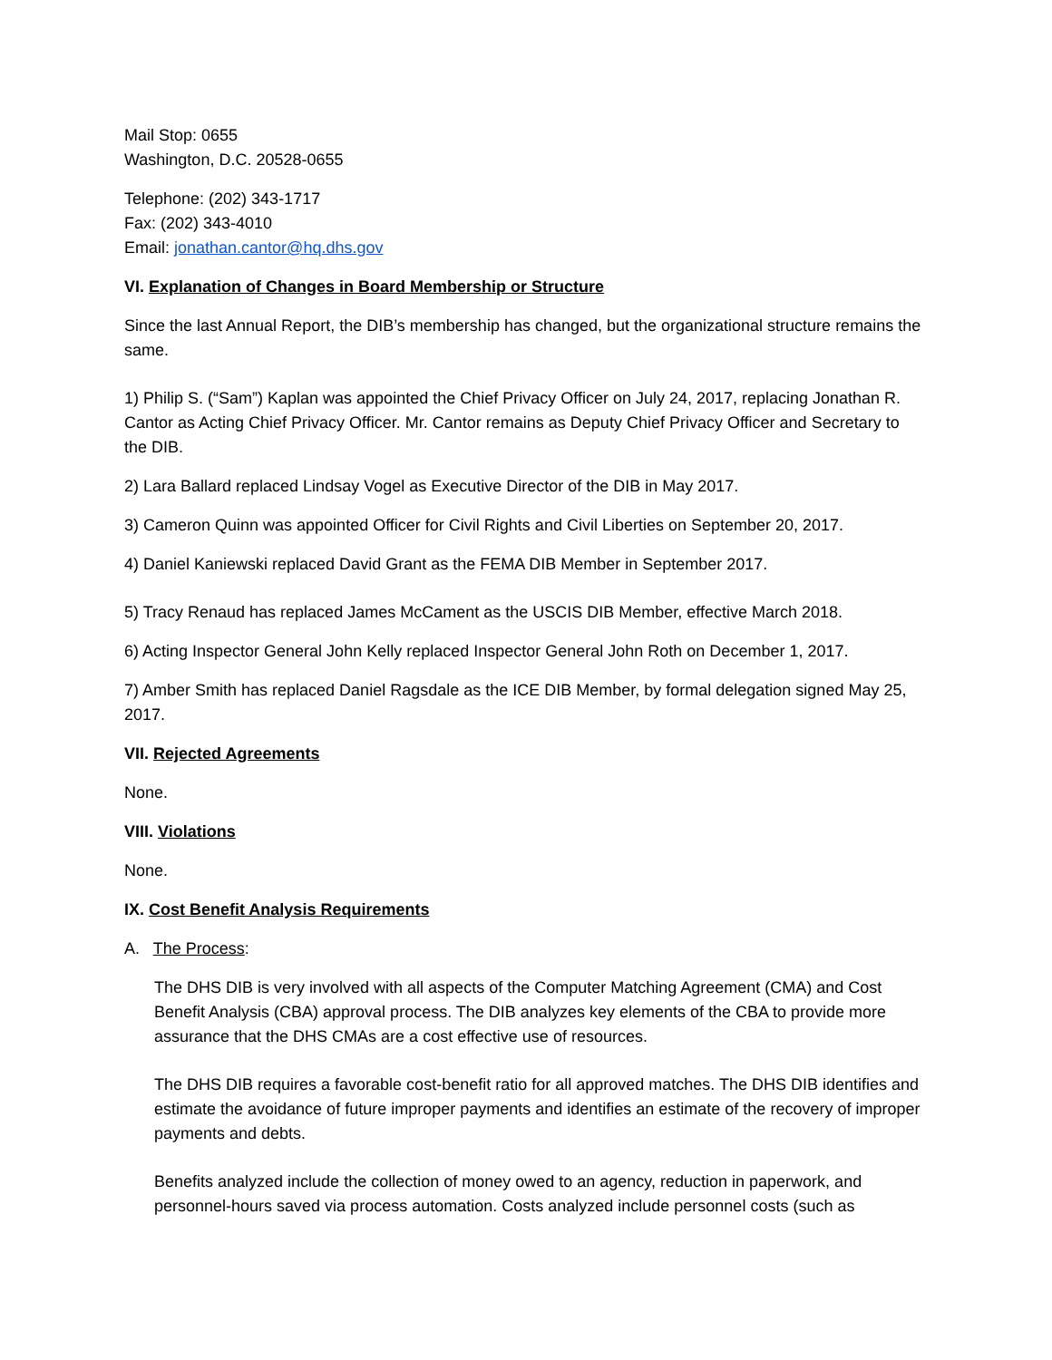Mail Stop: 0655
Washington, D.C. 20528-0655
Telephone: (202) 343-1717
Fax: (202) 343-4010
Email: jonathan.cantor@hq.dhs.gov
VI. Explanation of Changes in Board Membership or Structure
Since the last Annual Report, the DIB’s membership has changed, but the organizational structure remains the same.
1) Philip S. (“Sam”) Kaplan was appointed the Chief Privacy Officer on July 24, 2017, replacing Jonathan R. Cantor as Acting Chief Privacy Officer. Mr. Cantor remains as Deputy Chief Privacy Officer and Secretary to the DIB.
2) Lara Ballard replaced Lindsay Vogel as Executive Director of the DIB in May 2017.
3) Cameron Quinn was appointed Officer for Civil Rights and Civil Liberties on September 20, 2017.
4) Daniel Kaniewski replaced David Grant as the FEMA DIB Member in September 2017.
5) Tracy Renaud has replaced James McCament as the USCIS DIB Member, effective March 2018.
6) Acting Inspector General John Kelly replaced Inspector General John Roth on December 1, 2017.
7) Amber Smith has replaced Daniel Ragsdale as the ICE DIB Member, by formal delegation signed May 25, 2017.
VII. Rejected Agreements
None.
VIII. Violations
None.
IX. Cost Benefit Analysis Requirements
A. The Process:
The DHS DIB is very involved with all aspects of the Computer Matching Agreement (CMA) and Cost Benefit Analysis (CBA) approval process. The DIB analyzes key elements of the CBA to provide more assurance that the DHS CMAs are a cost effective use of resources.
The DHS DIB requires a favorable cost-benefit ratio for all approved matches. The DHS DIB identifies and estimate the avoidance of future improper payments and identifies an estimate of the recovery of improper payments and debts.
Benefits analyzed include the collection of money owed to an agency, reduction in paperwork, and personnel-hours saved via process automation. Costs analyzed include personnel costs (such as